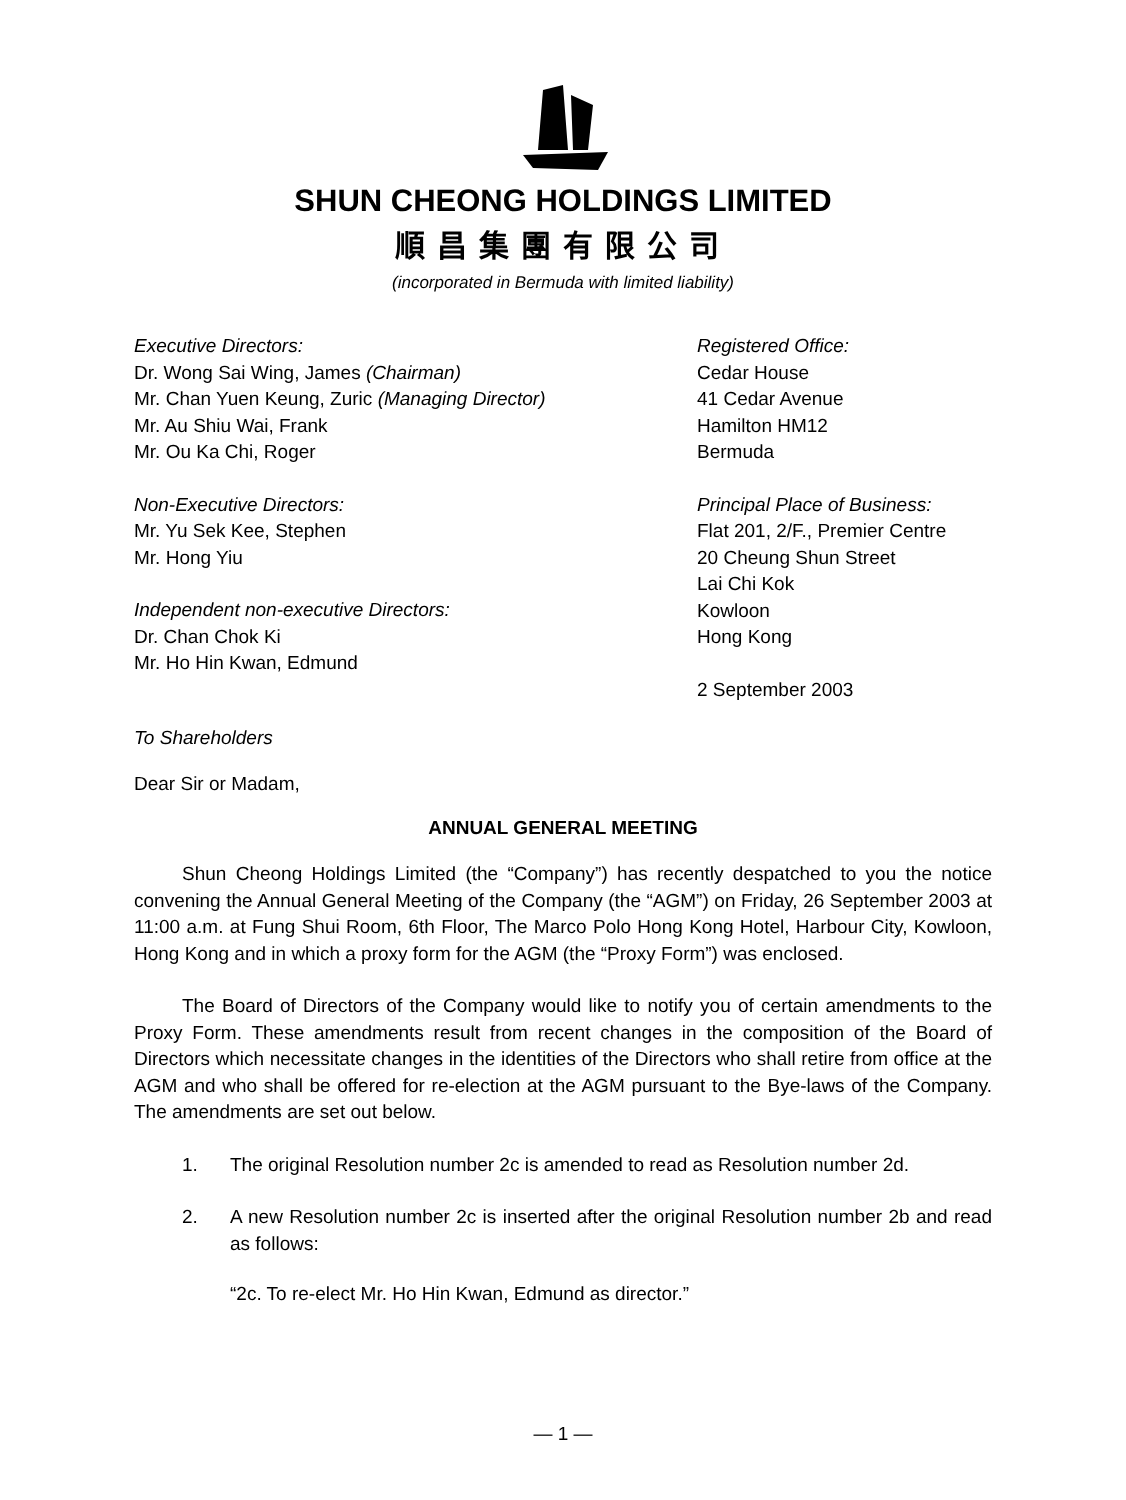SHUN CHEONG HOLDINGS LIMITED
順昌集團有限公司
(incorporated in Bermuda with limited liability)
Executive Directors:
Dr. Wong Sai Wing, James (Chairman)
Mr. Chan Yuen Keung, Zuric (Managing Director)
Mr. Au Shiu Wai, Frank
Mr. Ou Ka Chi, Roger
Non-Executive Directors:
Mr. Yu Sek Kee, Stephen
Mr. Hong Yiu
Independent non-executive Directors:
Dr. Chan Chok Ki
Mr. Ho Hin Kwan, Edmund
Registered Office:
Cedar House
41 Cedar Avenue
Hamilton HM12
Bermuda
Principal Place of Business:
Flat 201, 2/F., Premier Centre
20 Cheung Shun Street
Lai Chi Kok
Kowloon
Hong Kong
2 September 2003
To Shareholders
Dear Sir or Madam,
ANNUAL GENERAL MEETING
Shun Cheong Holdings Limited (the “Company”) has recently despatched to you the notice convening the Annual General Meeting of the Company (the “AGM”) on Friday, 26 September 2003 at 11:00 a.m. at Fung Shui Room, 6th Floor, The Marco Polo Hong Kong Hotel, Harbour City, Kowloon, Hong Kong and in which a proxy form for the AGM (the “Proxy Form”) was enclosed.
The Board of Directors of the Company would like to notify you of certain amendments to the Proxy Form. These amendments result from recent changes in the composition of the Board of Directors which necessitate changes in the identities of the Directors who shall retire from office at the AGM and who shall be offered for re-election at the AGM pursuant to the Bye-laws of the Company. The amendments are set out below.
1. The original Resolution number 2c is amended to read as Resolution number 2d.
2. A new Resolution number 2c is inserted after the original Resolution number 2b and read as follows:
“2c. To re-elect Mr. Ho Hin Kwan, Edmund as director.”
— 1 —